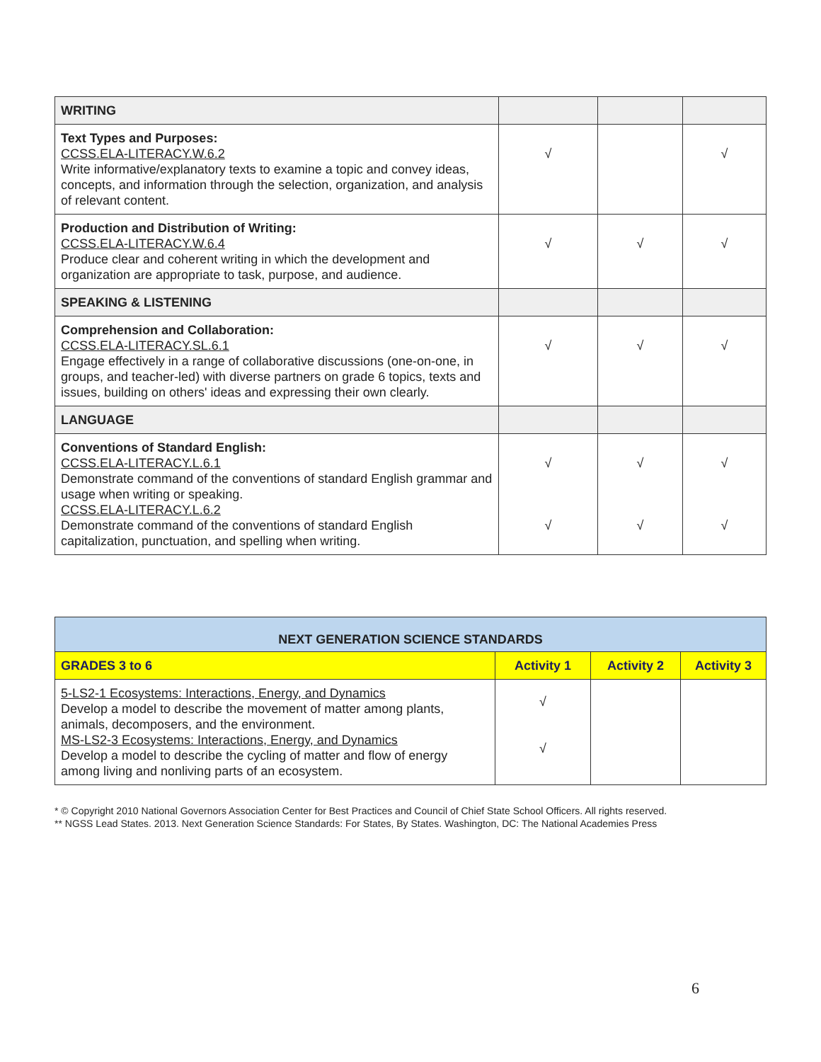| WRITING | | | |
| Text Types and Purposes: CCSS.ELA-LITERACY.W.6.2 Write informative/explanatory texts to examine a topic and convey ideas, concepts, and information through the selection, organization, and analysis of relevant content. | √ | | √ |
| Production and Distribution of Writing: CCSS.ELA-LITERACY.W.6.4 Produce clear and coherent writing in which the development and organization are appropriate to task, purpose, and audience. | √ | √ | √ |
| SPEAKING & LISTENING | | | |
| Comprehension and Collaboration: CCSS.ELA-LITERACY.SL.6.1 Engage effectively in a range of collaborative discussions (one-on-one, in groups, and teacher-led) with diverse partners on grade 6 topics, texts and issues, building on others' ideas and expressing their own clearly. | √ | √ | √ |
| LANGUAGE | | | |
| Conventions of Standard English: CCSS.ELA-LITERACY.L.6.1 Demonstrate command of the conventions of standard English grammar and usage when writing or speaking. CCSS.ELA-LITERACY.L.6.2 Demonstrate command of the conventions of standard English capitalization, punctuation, and spelling when writing. | √ √ | √ √ | √ √ |
| NEXT GENERATION SCIENCE STANDARDS | | | |
| GRADES 3 to 6 | Activity 1 | Activity 2 | Activity 3 |
| 5-LS2-1 Ecosystems: Interactions, Energy, and Dynamics Develop a model to describe the movement of matter among plants, animals, decomposers, and the environment. MS-LS2-3 Ecosystems: Interactions, Energy, and Dynamics Develop a model to describe the cycling of matter and flow of energy among living and nonliving parts of an ecosystem. | √ √ | | |
* © Copyright 2010 National Governors Association Center for Best Practices and Council of Chief State School Officers. All rights reserved.
** NGSS Lead States. 2013. Next Generation Science Standards: For States, By States. Washington, DC: The National Academies Press
6